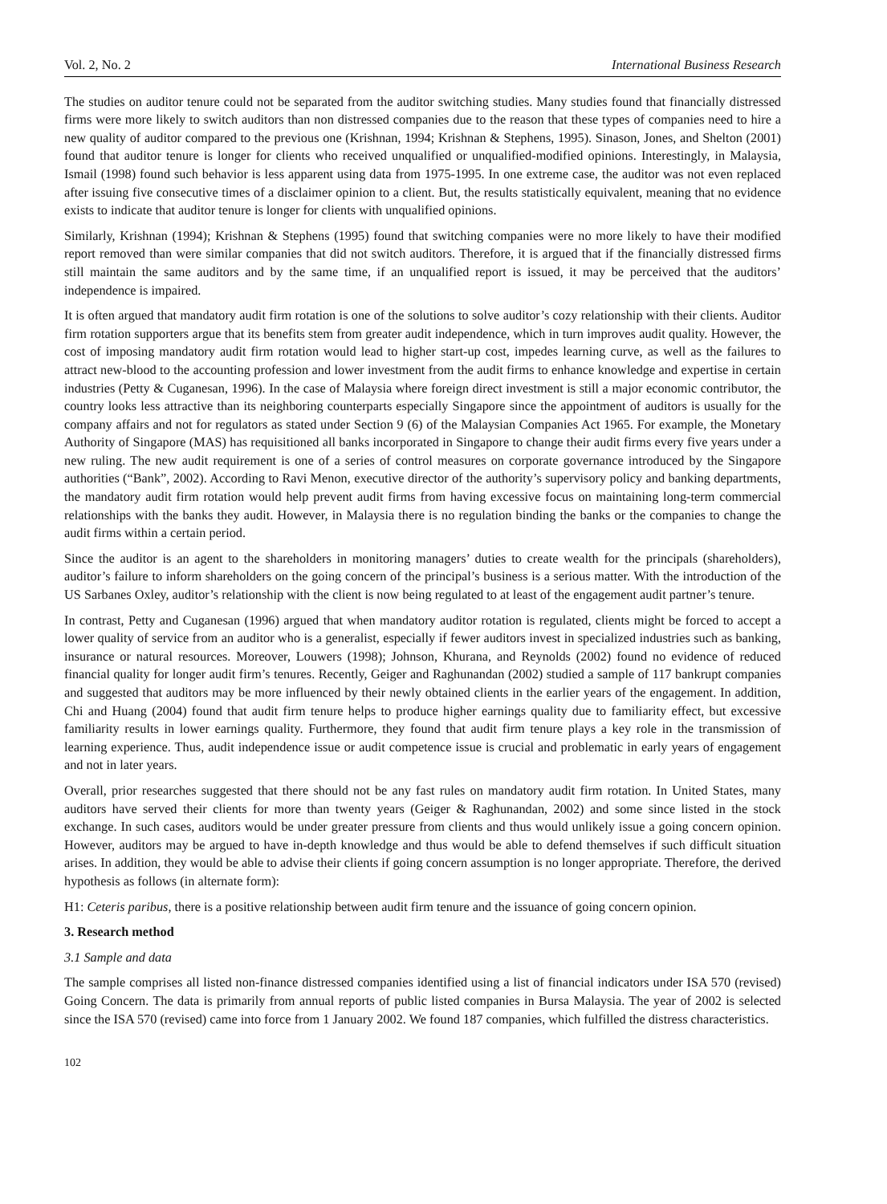Vol. 2, No. 2 International Business Research
The studies on auditor tenure could not be separated from the auditor switching studies. Many studies found that financially distressed firms were more likely to switch auditors than non distressed companies due to the reason that these types of companies need to hire a new quality of auditor compared to the previous one (Krishnan, 1994; Krishnan & Stephens, 1995). Sinason, Jones, and Shelton (2001) found that auditor tenure is longer for clients who received unqualified or unqualified-modified opinions. Interestingly, in Malaysia, Ismail (1998) found such behavior is less apparent using data from 1975-1995. In one extreme case, the auditor was not even replaced after issuing five consecutive times of a disclaimer opinion to a client. But, the results statistically equivalent, meaning that no evidence exists to indicate that auditor tenure is longer for clients with unqualified opinions.
Similarly, Krishnan (1994); Krishnan & Stephens (1995) found that switching companies were no more likely to have their modified report removed than were similar companies that did not switch auditors. Therefore, it is argued that if the financially distressed firms still maintain the same auditors and by the same time, if an unqualified report is issued, it may be perceived that the auditors’ independence is impaired.
It is often argued that mandatory audit firm rotation is one of the solutions to solve auditor’s cozy relationship with their clients. Auditor firm rotation supporters argue that its benefits stem from greater audit independence, which in turn improves audit quality. However, the cost of imposing mandatory audit firm rotation would lead to higher start-up cost, impedes learning curve, as well as the failures to attract new-blood to the accounting profession and lower investment from the audit firms to enhance knowledge and expertise in certain industries (Petty & Cuganesan, 1996). In the case of Malaysia where foreign direct investment is still a major economic contributor, the country looks less attractive than its neighboring counterparts especially Singapore since the appointment of auditors is usually for the company affairs and not for regulators as stated under Section 9 (6) of the Malaysian Companies Act 1965. For example, the Monetary Authority of Singapore (MAS) has requisitioned all banks incorporated in Singapore to change their audit firms every five years under a new ruling. The new audit requirement is one of a series of control measures on corporate governance introduced by the Singapore authorities (“Bank”, 2002). According to Ravi Menon, executive director of the authority’s supervisory policy and banking departments, the mandatory audit firm rotation would help prevent audit firms from having excessive focus on maintaining long-term commercial relationships with the banks they audit. However, in Malaysia there is no regulation binding the banks or the companies to change the audit firms within a certain period.
Since the auditor is an agent to the shareholders in monitoring managers’ duties to create wealth for the principals (shareholders), auditor’s failure to inform shareholders on the going concern of the principal’s business is a serious matter. With the introduction of the US Sarbanes Oxley, auditor’s relationship with the client is now being regulated to at least of the engagement audit partner’s tenure.
In contrast, Petty and Cuganesan (1996) argued that when mandatory auditor rotation is regulated, clients might be forced to accept a lower quality of service from an auditor who is a generalist, especially if fewer auditors invest in specialized industries such as banking, insurance or natural resources. Moreover, Louwers (1998); Johnson, Khurana, and Reynolds (2002) found no evidence of reduced financial quality for longer audit firm’s tenures. Recently, Geiger and Raghunandan (2002) studied a sample of 117 bankrupt companies and suggested that auditors may be more influenced by their newly obtained clients in the earlier years of the engagement. In addition, Chi and Huang (2004) found that audit firm tenure helps to produce higher earnings quality due to familiarity effect, but excessive familiarity results in lower earnings quality. Furthermore, they found that audit firm tenure plays a key role in the transmission of learning experience. Thus, audit independence issue or audit competence issue is crucial and problematic in early years of engagement and not in later years.
Overall, prior researches suggested that there should not be any fast rules on mandatory audit firm rotation. In United States, many auditors have served their clients for more than twenty years (Geiger & Raghunandan, 2002) and some since listed in the stock exchange. In such cases, auditors would be under greater pressure from clients and thus would unlikely issue a going concern opinion. However, auditors may be argued to have in-depth knowledge and thus would be able to defend themselves if such difficult situation arises. In addition, they would be able to advise their clients if going concern assumption is no longer appropriate. Therefore, the derived hypothesis as follows (in alternate form):
H1: Ceteris paribus, there is a positive relationship between audit firm tenure and the issuance of going concern opinion.
3. Research method
3.1 Sample and data
The sample comprises all listed non-finance distressed companies identified using a list of financial indicators under ISA 570 (revised) Going Concern. The data is primarily from annual reports of public listed companies in Bursa Malaysia. The year of 2002 is selected since the ISA 570 (revised) came into force from 1 January 2002. We found 187 companies, which fulfilled the distress characteristics.
102